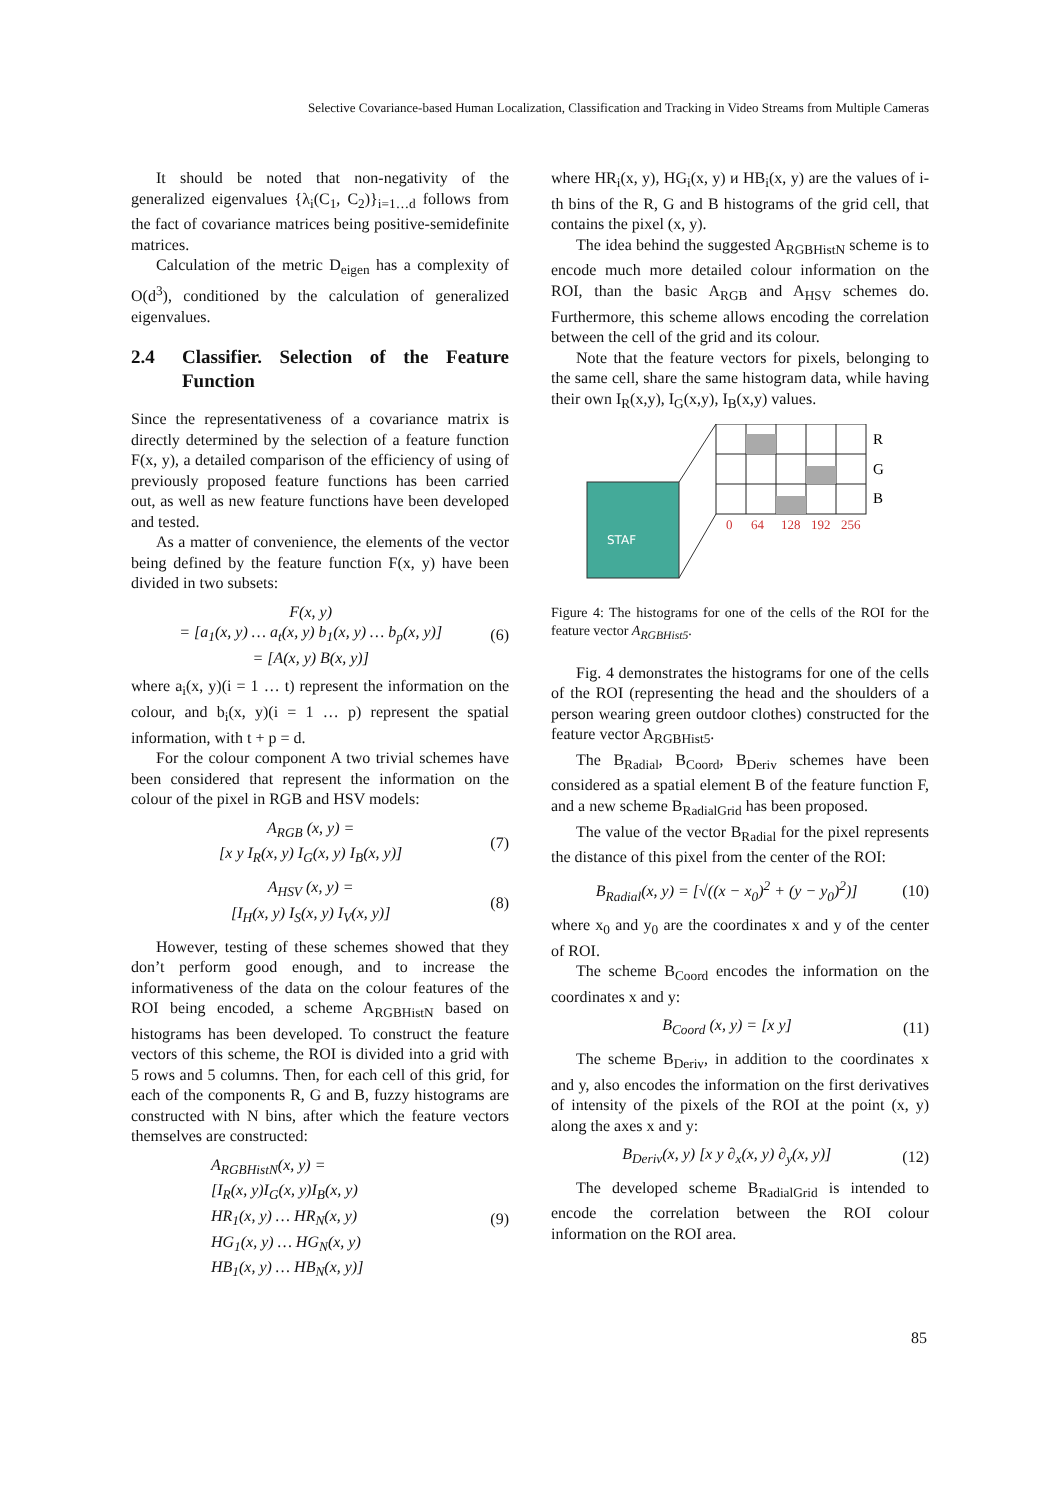Selective Covariance-based Human Localization, Classification and Tracking in Video Streams from Multiple Cameras
It should be noted that non-negativity of the generalized eigenvalues {λ<sub>i</sub>(C<sub>1</sub>, C<sub>2</sub>)}<sub>i=1…d</sub> follows from the fact of covariance matrices being positive-semidefinite matrices.
Calculation of the metric D<sub>eigen</sub> has a complexity of O(d<sup>3</sup>), conditioned by the calculation of generalized eigenvalues.
2.4 Classifier. Selection of the Feature Function
Since the representativeness of a covariance matrix is directly determined by the selection of a feature function F(x, y), a detailed comparison of the efficiency of using of previously proposed feature functions has been carried out, as well as new feature functions have been developed and tested.
As a matter of convenience, the elements of the vector being defined by the feature function F(x, y) have been divided in two subsets:
F(x, y)
= [a<sub>1</sub>(x, y) … a<sub>t</sub>(x, y) b<sub>1</sub>(x, y) … b<sub>p</sub>(x, y)]
= [A(x, y) B(x, y)]
(6)
where a<sub>i</sub>(x, y)(i = 1 … t) represent the information on the colour, and b<sub>i</sub>(x, y)(i = 1 … p) represent the spatial information, with t + p = d.
For the colour component A two trivial schemes have been considered that represent the information on the colour of the pixel in RGB and HSV models:
A<sub>RGB</sub> (x, y) =
[x y I<sub>R</sub>(x, y) I<sub>G</sub>(x, y) I<sub>B</sub>(x, y)]
(7)
A<sub>HSV</sub> (x, y) =
[I<sub>H</sub>(x, y) I<sub>S</sub>(x, y) I<sub>V</sub>(x, y)]
(8)
However, testing of these schemes showed that they don’t perform good enough, and to increase the informativeness of the data on the colour features of the ROI being encoded, a scheme A<sub>RGBHistN</sub> based on histograms has been developed. To construct the feature vectors of this scheme, the ROI is divided into a grid with 5 rows and 5 columns. Then, for each cell of this grid, for each of the components R, G and B, fuzzy histograms are constructed with N bins, after which the feature vectors themselves are constructed:
A<sub>RGBHistN</sub>(x, y) =
[I<sub>R</sub>(x, y)I<sub>G</sub>(x, y)I<sub>B</sub>(x, y)
HR<sub>1</sub>(x, y) … HR<sub>N</sub>(x, y)
HG<sub>1</sub>(x, y) … HG<sub>N</sub>(x, y)
HB<sub>1</sub>(x, y) … HB<sub>N</sub>(x, y)]
(9)
where HR<sub>i</sub>(x, y), HG<sub>i</sub>(x, y) и HB<sub>i</sub>(x, y) are the values of i-th bins of the R, G and B histograms of the grid cell, that contains the pixel (x, y).
The idea behind the suggested A<sub>RGBHistN</sub> scheme is to encode much more detailed colour information on the ROI, than the basic A<sub>RGB</sub> and A<sub>HSV</sub> schemes do. Furthermore, this scheme allows encoding the correlation between the cell of the grid and its colour.
Note that the feature vectors for pixels, belonging to the same cell, share the same histogram data, while having their own I<sub>R</sub>(x,y), I<sub>G</sub>(x,y), I<sub>B</sub>(x,y) values.
STAF
R
G
B
0
64
128
192
256
Figure 4: The histograms for one of the cells of the ROI for the feature vector A<sub>RGBHist5</sub>.
Fig. 4 demonstrates the histograms for one of the cells of the ROI (representing the head and the shoulders of a person wearing green outdoor clothes) constructed for the feature vector A<sub>RGBHist5</sub>.
The B<sub>Radial</sub>, B<sub>Coord</sub>, B<sub>Deriv</sub> schemes have been considered as a spatial element B of the feature function F, and a new scheme B<sub>RadialGrid</sub> has been proposed.
The value of the vector B<sub>Radial</sub> for the pixel represents the distance of this pixel from the center of the ROI:
B<sub>Radial</sub>(x, y) = [√((x − x<sub>0</sub>)<sup>2</sup> + (y − y<sub>0</sub>)<sup>2</sup>)]
(10)
where x<sub>0</sub> and y<sub>0</sub> are the coordinates x and y of the center of ROI.
The scheme B<sub>Coord</sub> encodes the information on the coordinates x and y:
B<sub>Coord</sub> (x, y) = [x y] (11)
The scheme B<sub>Deriv</sub>, in addition to the coordinates x and y, also encodes the information on the first derivatives of intensity of the pixels of the ROI at the point (x, y) along the axes x and y:
B<sub>Deriv</sub>(x, y) [x y ∂<sub>x</sub>(x, y) ∂<sub>y</sub>(x, y)]
(12)
The developed scheme B<sub>RadialGrid</sub> is intended to encode the correlation between the ROI colour information on the ROI area.
85